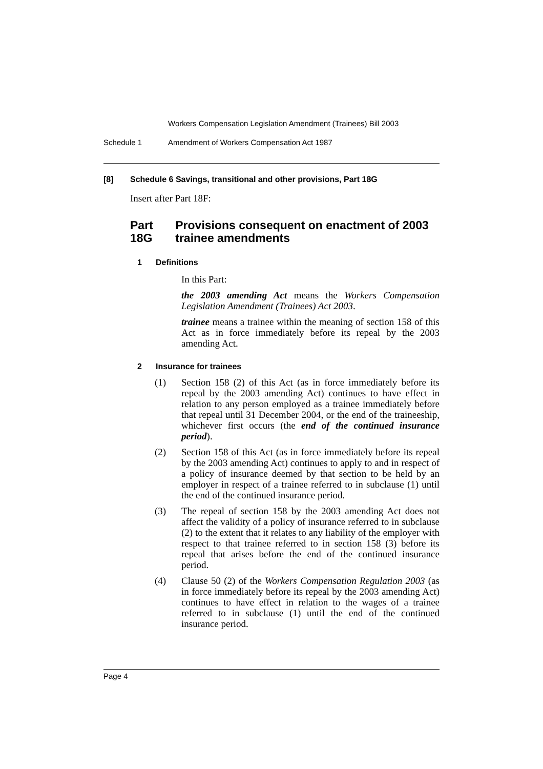Workers Compensation Legislation Amendment (Trainees) Bill 2003
Schedule 1 Amendment of Workers Compensation Act 1987
[8] Schedule 6 Savings, transitional and other provisions, Part 18G
Insert after Part 18F:
Part 18G Provisions consequent on enactment of 2003 trainee amendments
1 Definitions
In this Part:
the 2003 amending Act means the Workers Compensation Legislation Amendment (Trainees) Act 2003.
trainee means a trainee within the meaning of section 158 of this Act as in force immediately before its repeal by the 2003 amending Act.
2 Insurance for trainees
(1) Section 158 (2) of this Act (as in force immediately before its repeal by the 2003 amending Act) continues to have effect in relation to any person employed as a trainee immediately before that repeal until 31 December 2004, or the end of the traineeship, whichever first occurs (the end of the continued insurance period).
(2) Section 158 of this Act (as in force immediately before its repeal by the 2003 amending Act) continues to apply to and in respect of a policy of insurance deemed by that section to be held by an employer in respect of a trainee referred to in subclause (1) until the end of the continued insurance period.
(3) The repeal of section 158 by the 2003 amending Act does not affect the validity of a policy of insurance referred to in subclause (2) to the extent that it relates to any liability of the employer with respect to that trainee referred to in section 158 (3) before its repeal that arises before the end of the continued insurance period.
(4) Clause 50 (2) of the Workers Compensation Regulation 2003 (as in force immediately before its repeal by the 2003 amending Act) continues to have effect in relation to the wages of a trainee referred to in subclause (1) until the end of the continued insurance period.
Page 4